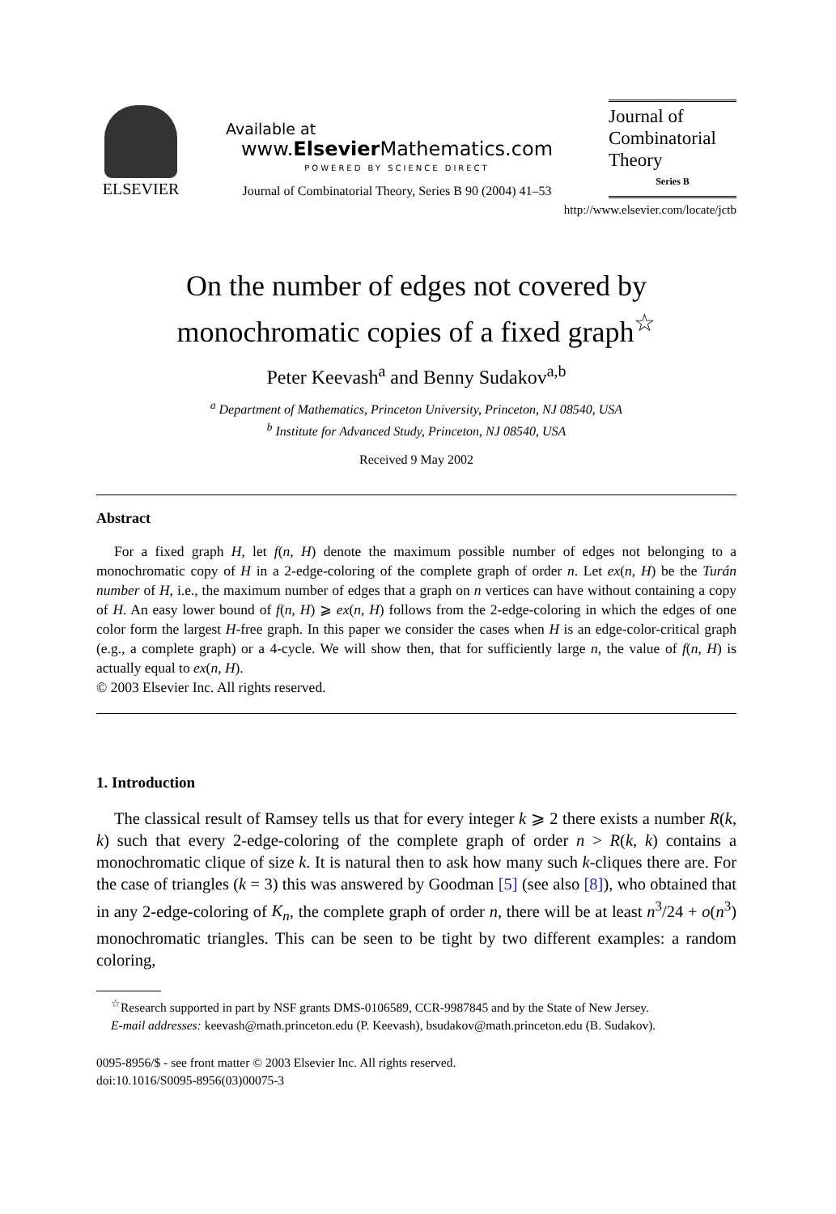ELSEVIER
Available at
www.Elsevier Mathematics.com
POWERED BY SCIENCE DIRECT
Journal of Combinatorial Theory, Series B 90 (2004) 41–53
Journal of Combinatorial Theory
Series B
http://www.elsevier.com/locate/jctb
On the number of edges not covered by
monochromatic copies of a fixed graph<sup>☆</sup>
Peter Keevash<sup>a</sup> and Benny Sudakov<sup>a,b</sup>
<sup>a</sup> Department of Mathematics, Princeton University, Princeton, NJ 08540, USA
<sup>b</sup> Institute for Advanced Study, Princeton, NJ 08540, USA
Received 9 May 2002
Abstract
For a fixed graph H, let f(n, H) denote the maximum possible number of edges not belonging to a monochromatic copy of H in a 2-edge-coloring of the complete graph of order n. Let ex(n, H) be the Turán number of H, i.e., the maximum number of edges that a graph on n vertices can have without containing a copy of H. An easy lower bound of f(n, H) ⩾ ex(n, H) follows from the 2-edge-coloring in which the edges of one color form the largest H-free graph. In this paper we consider the cases when H is an edge-color-critical graph (e.g., a complete graph) or a 4-cycle. We will show then, that for sufficiently large n, the value of f(n, H) is actually equal to ex(n, H).
© 2003 Elsevier Inc. All rights reserved.
1. Introduction
The classical result of Ramsey tells us that for every integer k ⩾ 2 there exists a number R(k, k) such that every 2-edge-coloring of the complete graph of order n > R(k, k) contains a monochromatic clique of size k. It is natural then to ask how many such k-cliques there are. For the case of triangles (k = 3) this was answered by Goodman [5] (see also [8]), who obtained that in any 2-edge-coloring of K<sub>n</sub>, the complete graph of order n, there will be at least n<sup>3</sup>/24 + o(n<sup>3</sup>) monochromatic triangles. This can be seen to be tight by two different examples: a random coloring,
<sup>☆</sup>Research supported in part by NSF grants DMS-0106589, CCR-9987845 and by the State of New Jersey.
E-mail addresses: keevash@math.princeton.edu (P. Keevash), bsudakov@math.princeton.edu (B. Sudakov).
0095-8956/$ - see front matter © 2003 Elsevier Inc. All rights reserved.
doi:10.1016/S0095-8956(03)00075-3